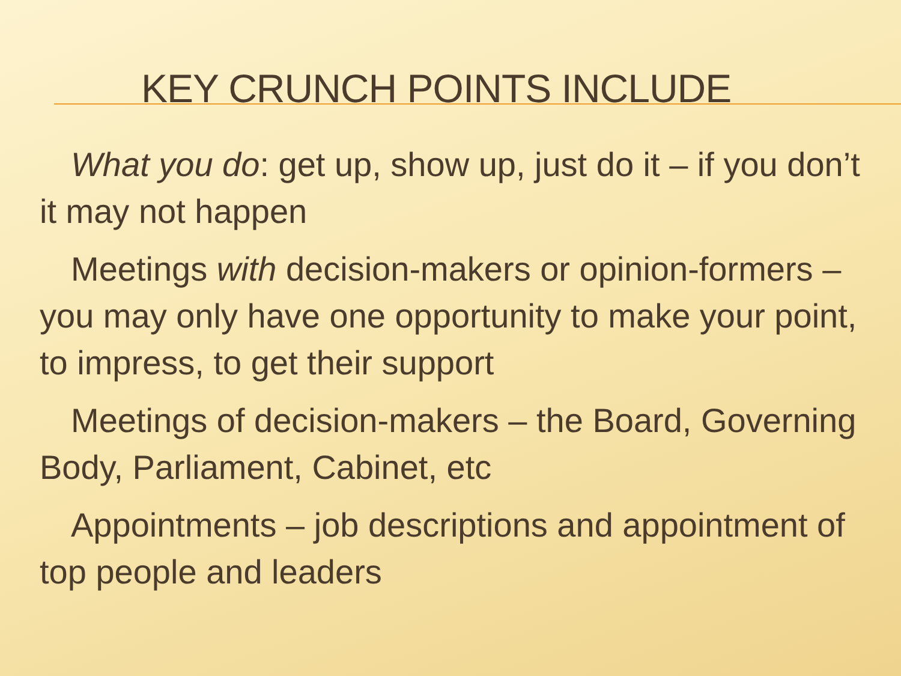KEY CRUNCH POINTS INCLUDE
What you do: get up, show up, just do it – if you don’t it may not happen
Meetings with decision-makers or opinion-formers – you may only have one opportunity to make your point, to impress, to get their support
Meetings of decision-makers – the Board, Governing Body, Parliament, Cabinet, etc
Appointments – job descriptions and appointment of top people and leaders